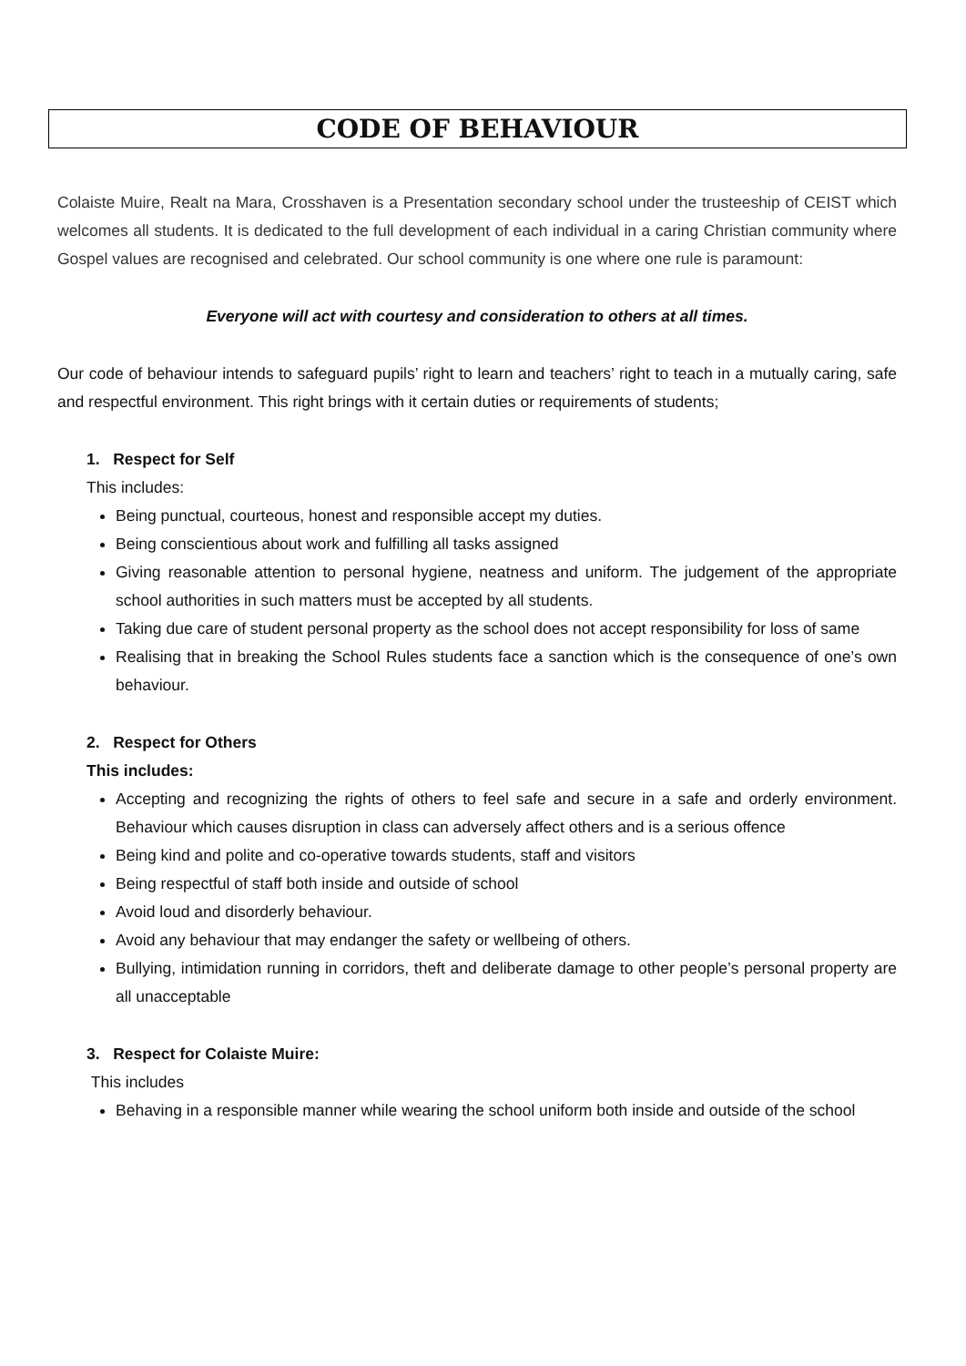CODE OF BEHAVIOUR
Colaiste Muire, Realt na Mara, Crosshaven is a Presentation secondary school under the trusteeship of CEIST which welcomes all students. It is dedicated to the full development of each individual in a caring Christian community where Gospel values are recognised and celebrated. Our school community is one where one rule is paramount:
Everyone will act with courtesy and consideration to others at all times.
Our code of behaviour intends to safeguard pupils’ right to learn and teachers’ right to teach in a mutually caring, safe and respectful environment. This right brings with it certain duties or requirements of students;
1. Respect for Self
This includes:
Being punctual, courteous, honest and responsible accept my duties.
Being conscientious about work and fulfilling all tasks assigned
Giving reasonable attention to personal hygiene, neatness and uniform. The judgement of the appropriate school authorities in such matters must be accepted by all students.
Taking due care of student personal property as the school does not accept responsibility for loss of same
Realising that in breaking the School Rules students face a sanction which is the consequence of one’s own behaviour.
2. Respect for Others
This includes:
Accepting and recognizing the rights of others to feel safe and secure in a safe and orderly environment. Behaviour which causes disruption in class can adversely affect others and is a serious offence
Being kind and polite and co-operative towards students, staff and visitors
Being respectful of staff both inside and outside of school
Avoid loud and disorderly behaviour.
Avoid any behaviour that may endanger the safety or wellbeing of others.
Bullying, intimidation running in corridors, theft and deliberate damage to other people’s personal property are all unacceptable
3. Respect for Colaiste Muire:
This includes
Behaving in a responsible manner while wearing the school uniform both inside and outside of the school